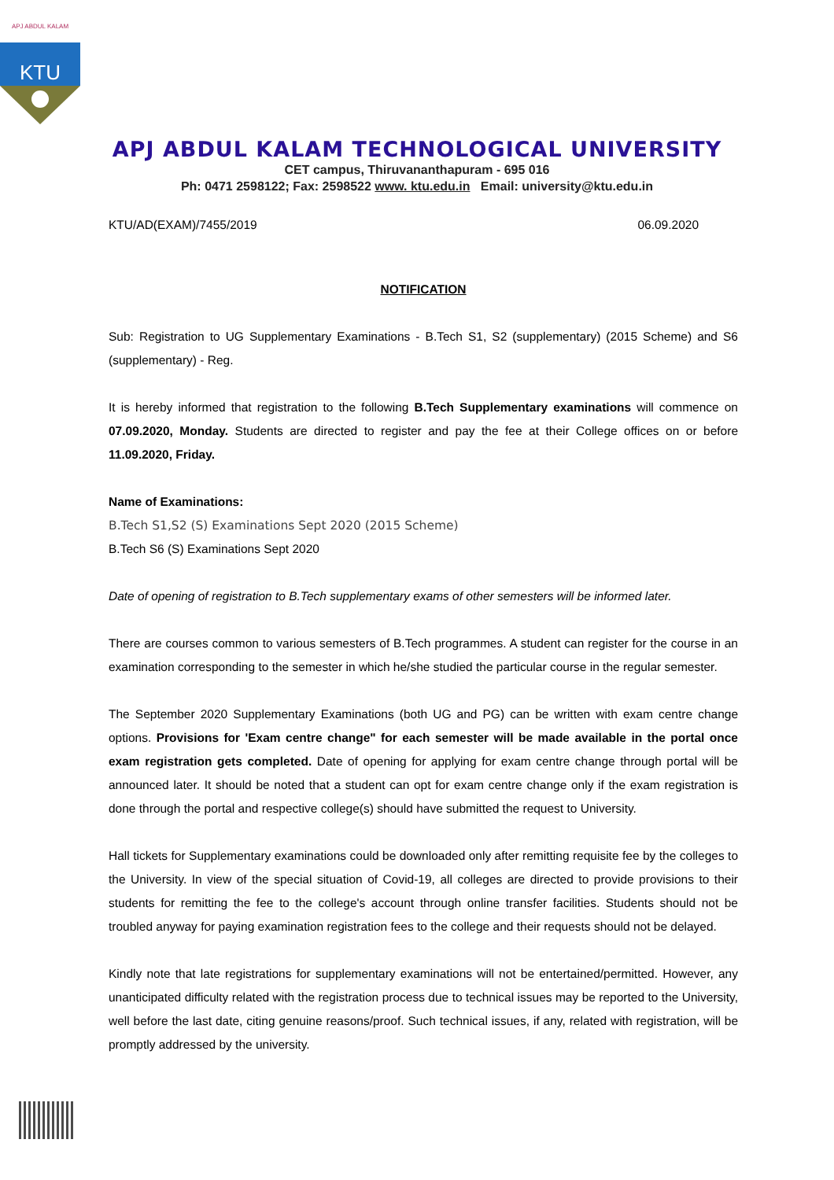APJ ABDUL KALAM
KTU
APJ ABDUL KALAM TECHNOLOGICAL UNIVERSITY
CET campus, Thiruvananthapuram - 695 016
Ph: 0471 2598122; Fax: 2598522 www. ktu.edu.in Email: university@ktu.edu.in
KTU/AD(EXAM)/7455/2019 06.09.2020
NOTIFICATION
Sub: Registration to UG Supplementary Examinations - B.Tech S1, S2 (supplementary) (2015 Scheme) and S6 (supplementary) - Reg.
It is hereby informed that registration to the following B.Tech Supplementary examinations will commence on 07.09.2020, Monday. Students are directed to register and pay the fee at their College offices on or before 11.09.2020, Friday.
Name of Examinations:
B.Tech S1,S2 (S) Examinations Sept 2020 (2015 Scheme)
B.Tech S6 (S) Examinations Sept 2020
Date of opening of registration to B.Tech supplementary exams of other semesters will be informed later.
There are courses common to various semesters of B.Tech programmes. A student can register for the course in an examination corresponding to the semester in which he/she studied the particular course in the regular semester.
The September 2020 Supplementary Examinations (both UG and PG) can be written with exam centre change options. Provisions for 'Exam centre change" for each semester will be made available in the portal once exam registration gets completed. Date of opening for applying for exam centre change through portal will be announced later. It should be noted that a student can opt for exam centre change only if the exam registration is done through the portal and respective college(s) should have submitted the request to University.
Hall tickets for Supplementary examinations could be downloaded only after remitting requisite fee by the colleges to the University. In view of the special situation of Covid-19, all colleges are directed to provide provisions to their students for remitting the fee to the college's account through online transfer facilities. Students should not be troubled anyway for paying examination registration fees to the college and their requests should not be delayed.
Kindly note that late registrations for supplementary examinations will not be entertained/permitted. However, any unanticipated difficulty related with the registration process due to technical issues may be reported to the University, well before the last date, citing genuine reasons/proof. Such technical issues, if any, related with registration, will be promptly addressed by the university.